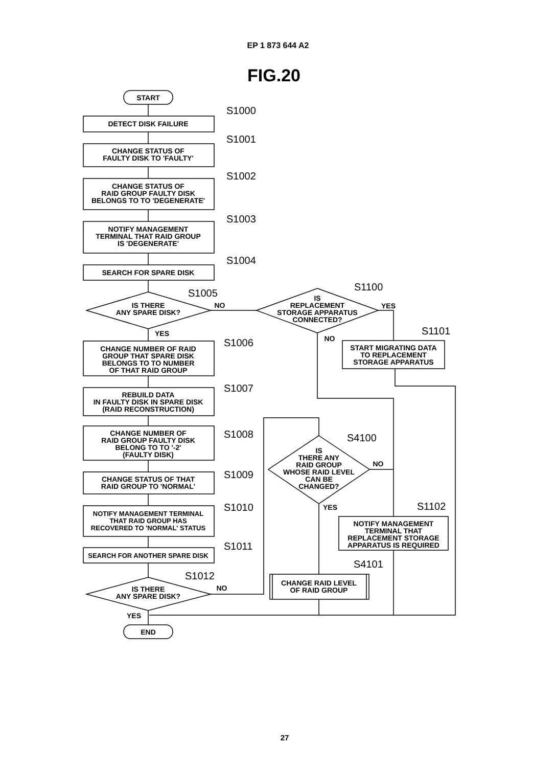EP 1 873 644 A2
FIG.20
START
DETECT DISK FAILURE
CHANGE STATUS OF
FAULTY DISK TO 'FAULTY'
CHANGE STATUS OF
RAID GROUP FAULTY DISK
BELONGS TO TO 'DEGENERATE'
NOTIFY MANAGEMENT
TERMINAL THAT RAID GROUP
IS 'DEGENERATE'
SEARCH FOR SPARE DISK
IS THERE
ANY SPARE DISK?
YES
NO
CHANGE NUMBER OF RAID
GROUP THAT SPARE DISK
BELONGS TO TO NUMBER
OF THAT RAID GROUP
REBUILD DATA
IN FAULTY DISK IN SPARE DISK
(RAID RECONSTRUCTION)
CHANGE NUMBER OF
RAID GROUP FAULTY DISK
BELONG TO TO '-2'
(FAULTY DISK)
CHANGE STATUS OF THAT
RAID GROUP TO 'NORMAL'
NOTIFY MANAGEMENT TERMINAL
THAT RAID GROUP HAS
RECOVERED TO 'NORMAL' STATUS
SEARCH FOR ANOTHER SPARE DISK
IS THERE
ANY SPARE DISK?
NO
YES
END
IS
REPLACEMENT
STORAGE APPARATUS
CONNECTED?
YES
NO
START MIGRATING DATA
TO REPLACEMENT
STORAGE APPARATUS
IS
THERE ANY
RAID GROUP
WHOSE RAID LEVEL
CAN BE
CHANGED?
NO
YES
NOTIFY MANAGEMENT
TERMINAL THAT
REPLACEMENT STORAGE
APPARATUS IS REQUIRED
CHANGE RAID LEVEL
OF RAID GROUP
S1000
S1001
S1002
S1003
S1004
S1005
S1006
S1007
S1008
S1009
S1010
S1011
S1012
S1100
S1101
S4100
S1102
S4101
27